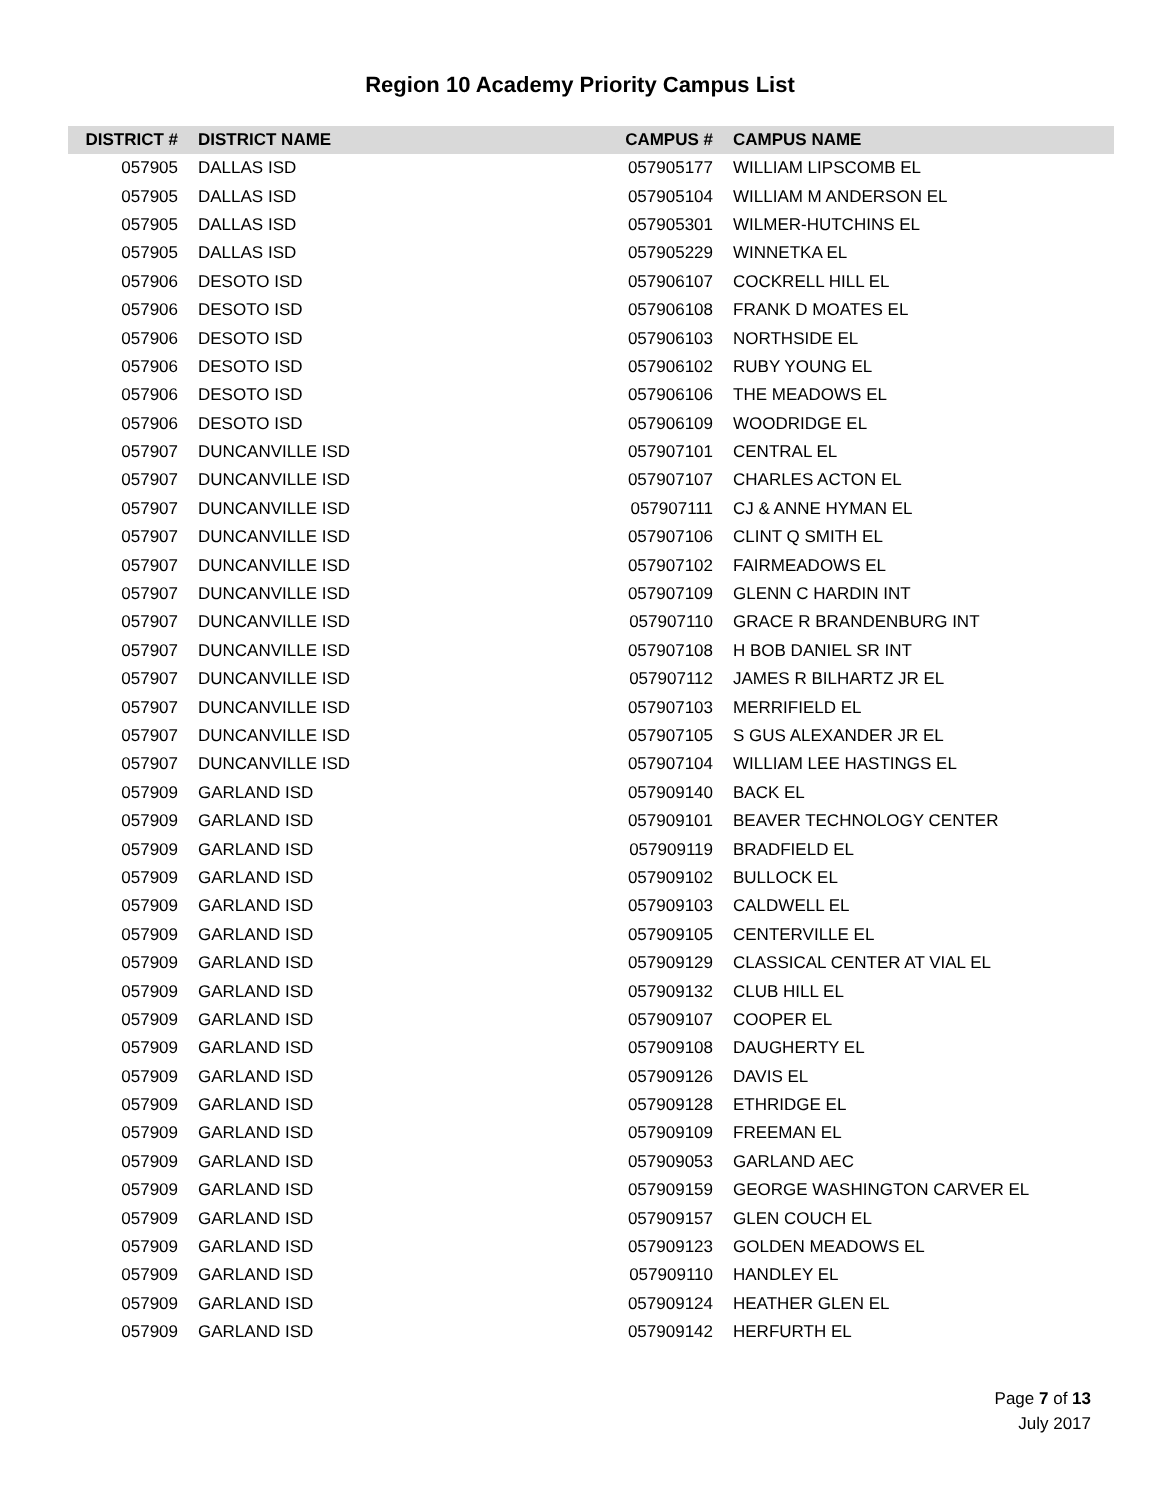Region 10 Academy Priority Campus List
| DISTRICT # | DISTRICT NAME | CAMPUS # | CAMPUS NAME |
| --- | --- | --- | --- |
| 057905 | DALLAS ISD | 057905177 | WILLIAM LIPSCOMB EL |
| 057905 | DALLAS ISD | 057905104 | WILLIAM M ANDERSON EL |
| 057905 | DALLAS ISD | 057905301 | WILMER-HUTCHINS EL |
| 057905 | DALLAS ISD | 057905229 | WINNETKA EL |
| 057906 | DESOTO ISD | 057906107 | COCKRELL HILL EL |
| 057906 | DESOTO ISD | 057906108 | FRANK D MOATES EL |
| 057906 | DESOTO ISD | 057906103 | NORTHSIDE EL |
| 057906 | DESOTO ISD | 057906102 | RUBY YOUNG EL |
| 057906 | DESOTO ISD | 057906106 | THE MEADOWS EL |
| 057906 | DESOTO ISD | 057906109 | WOODRIDGE EL |
| 057907 | DUNCANVILLE ISD | 057907101 | CENTRAL EL |
| 057907 | DUNCANVILLE ISD | 057907107 | CHARLES ACTON EL |
| 057907 | DUNCANVILLE ISD | 057907111 | CJ & ANNE HYMAN EL |
| 057907 | DUNCANVILLE ISD | 057907106 | CLINT Q SMITH EL |
| 057907 | DUNCANVILLE ISD | 057907102 | FAIRMEADOWS EL |
| 057907 | DUNCANVILLE ISD | 057907109 | GLENN C HARDIN INT |
| 057907 | DUNCANVILLE ISD | 057907110 | GRACE R BRANDENBURG INT |
| 057907 | DUNCANVILLE ISD | 057907108 | H BOB DANIEL SR INT |
| 057907 | DUNCANVILLE ISD | 057907112 | JAMES R BILHARTZ JR EL |
| 057907 | DUNCANVILLE ISD | 057907103 | MERRIFIELD EL |
| 057907 | DUNCANVILLE ISD | 057907105 | S GUS ALEXANDER JR EL |
| 057907 | DUNCANVILLE ISD | 057907104 | WILLIAM LEE HASTINGS EL |
| 057909 | GARLAND ISD | 057909140 | BACK EL |
| 057909 | GARLAND ISD | 057909101 | BEAVER TECHNOLOGY CENTER |
| 057909 | GARLAND ISD | 057909119 | BRADFIELD EL |
| 057909 | GARLAND ISD | 057909102 | BULLOCK EL |
| 057909 | GARLAND ISD | 057909103 | CALDWELL EL |
| 057909 | GARLAND ISD | 057909105 | CENTERVILLE EL |
| 057909 | GARLAND ISD | 057909129 | CLASSICAL CENTER AT VIAL EL |
| 057909 | GARLAND ISD | 057909132 | CLUB HILL EL |
| 057909 | GARLAND ISD | 057909107 | COOPER EL |
| 057909 | GARLAND ISD | 057909108 | DAUGHERTY EL |
| 057909 | GARLAND ISD | 057909126 | DAVIS EL |
| 057909 | GARLAND ISD | 057909128 | ETHRIDGE EL |
| 057909 | GARLAND ISD | 057909109 | FREEMAN EL |
| 057909 | GARLAND ISD | 057909053 | GARLAND AEC |
| 057909 | GARLAND ISD | 057909159 | GEORGE WASHINGTON CARVER EL |
| 057909 | GARLAND ISD | 057909157 | GLEN COUCH EL |
| 057909 | GARLAND ISD | 057909123 | GOLDEN MEADOWS EL |
| 057909 | GARLAND ISD | 057909110 | HANDLEY EL |
| 057909 | GARLAND ISD | 057909124 | HEATHER GLEN EL |
| 057909 | GARLAND ISD | 057909142 | HERFURTH EL |
Page 7 of 13
July 2017